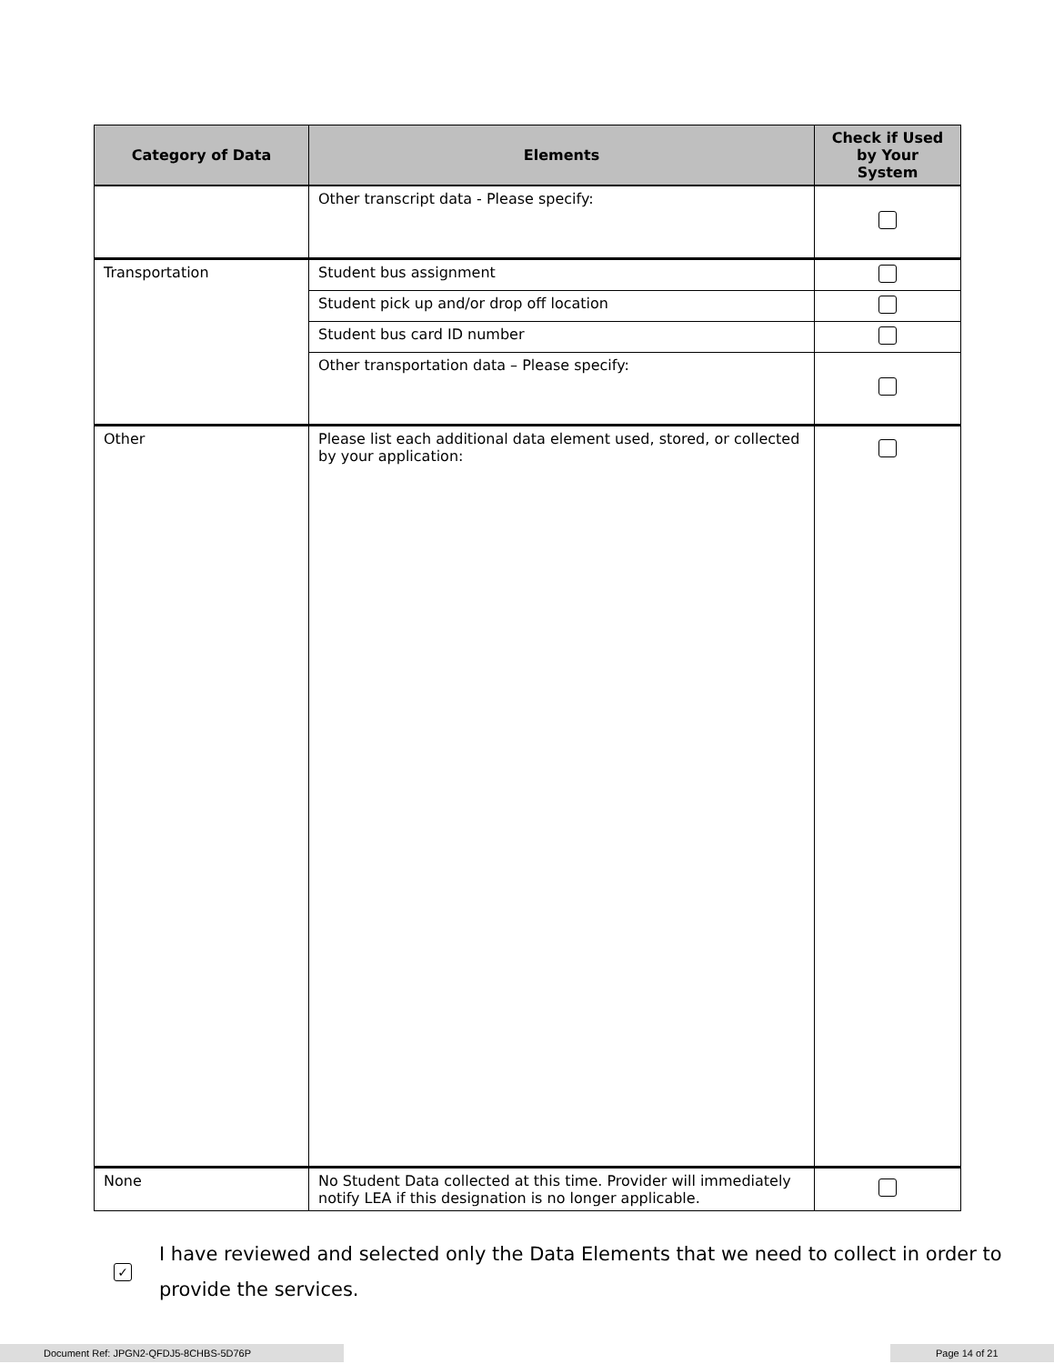| Category of Data | Elements | Check if Used by Your System |
| --- | --- | --- |
| | Other transcript data - Please specify: | |
| Transportation | Student bus assignment | |
| | Student pick up and/or drop off location | |
| | Student bus card ID number | |
| | Other transportation data – Please specify: | |
| Other | Please list each additional data element used, stored, or collected by your application: | |
| None | No Student Data collected at this time. Provider will immediately notify LEA if this designation is no longer applicable. | |
✓
I have reviewed and selected only the Data Elements that we need to collect in order to
provide the services.
Document Ref: JPGN2-QFDJ5-8CHBS-5D76P Page 14 of 21